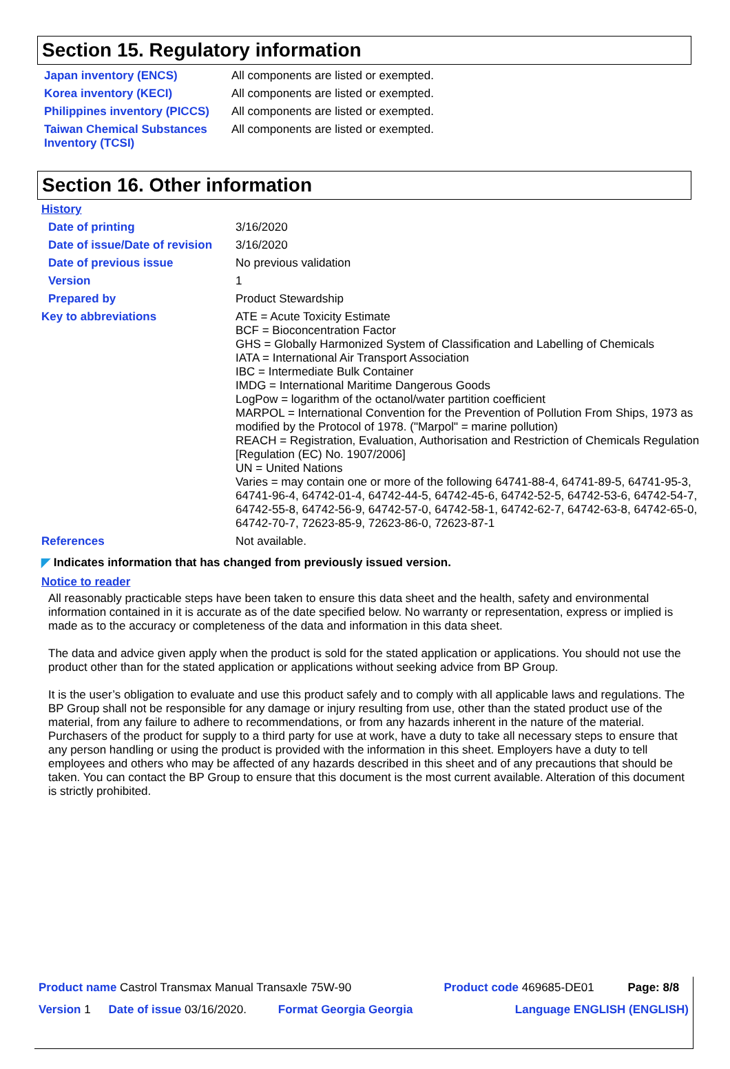Section 15. Regulatory information
| Japan inventory (ENCS) | All components are listed or exempted. |
| Korea inventory (KECI) | All components are listed or exempted. |
| Philippines inventory (PICCS) | All components are listed or exempted. |
| Taiwan Chemical Substances Inventory (TCSI) | All components are listed or exempted. |
Section 16. Other information
History
| Date of printing | 3/16/2020 |
| Date of issue/Date of revision | 3/16/2020 |
| Date of previous issue | No previous validation |
| Version | 1 |
| Prepared by | Product Stewardship |
| Key to abbreviations | ATE = Acute Toxicity Estimate BCF = Bioconcentration Factor GHS = Globally Harmonized System of Classification and Labelling of Chemicals IATA = International Air Transport Association IBC = Intermediate Bulk Container IMDG = International Maritime Dangerous Goods LogPow = logarithm of the octanol/water partition coefficient MARPOL = International Convention for the Prevention of Pollution From Ships, 1973 as modified by the Protocol of 1978. ("Marpol" = marine pollution) REACH = Registration, Evaluation, Authorisation and Restriction of Chemicals Regulation [Regulation (EC) No. 1907/2006] UN = United Nations Varies = may contain one or more of the following 64741-88-4, 64741-89-5, 64741-95-3, 64741-96-4, 64742-01-4, 64742-44-5, 64742-45-6, 64742-52-5, 64742-53-6, 64742-54-7, 64742-55-8, 64742-56-9, 64742-57-0, 64742-58-1, 64742-62-7, 64742-63-8, 64742-65-0, 64742-70-7, 72623-85-9, 72623-86-0, 72623-87-1 |
| References | Not available. |
◤ Indicates information that has changed from previously issued version.
Notice to reader
All reasonably practicable steps have been taken to ensure this data sheet and the health, safety and environmental information contained in it is accurate as of the date specified below. No warranty or representation, express or implied is made as to the accuracy or completeness of the data and information in this data sheet.
The data and advice given apply when the product is sold for the stated application or applications. You should not use the product other than for the stated application or applications without seeking advice from BP Group.
It is the user’s obligation to evaluate and use this product safely and to comply with all applicable laws and regulations. The BP Group shall not be responsible for any damage or injury resulting from use, other than the stated product use of the material, from any failure to adhere to recommendations, or from any hazards inherent in the nature of the material. Purchasers of the product for supply to a third party for use at work, have a duty to take all necessary steps to ensure that any person handling or using the product is provided with the information in this sheet. Employers have a duty to tell employees and others who may be affected of any hazards described in this sheet and of any precautions that should be taken. You can contact the BP Group to ensure that this document is the most current available. Alteration of this document is strictly prohibited.
| Product name Castrol Transmax Manual Transaxle 75W-90 | | | Product code 469685-DE01 | Page: 8/8 |
| Version 1 | Date of issue 03/16/2020. | Format Georgia Georgia | Language ENGLISH (ENGLISH) | |